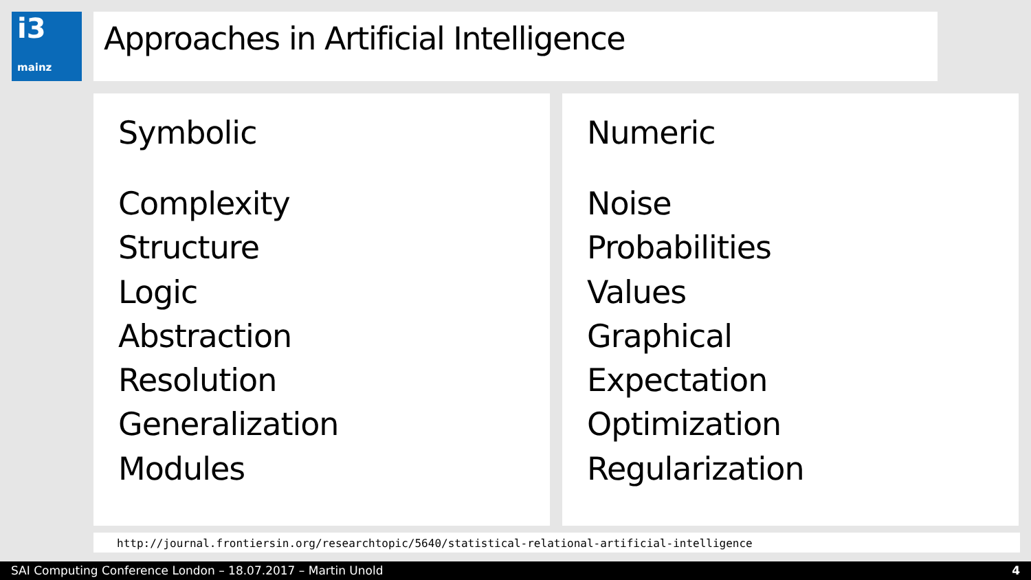i3
mainz
Approaches in Artificial Intelligence
Symbolic
Complexity
Structure
Logic
Abstraction
Resolution
Generalization
Modules
Numeric
Noise
Probabilities
Values
Graphical
Expectation
Optimization
Regularization
http://journal.frontiersin.org/researchtopic/5640/statistical-relational-artificial-intelligence
SAI Computing Conference London – 18.07.2017 – Martin Unold 4